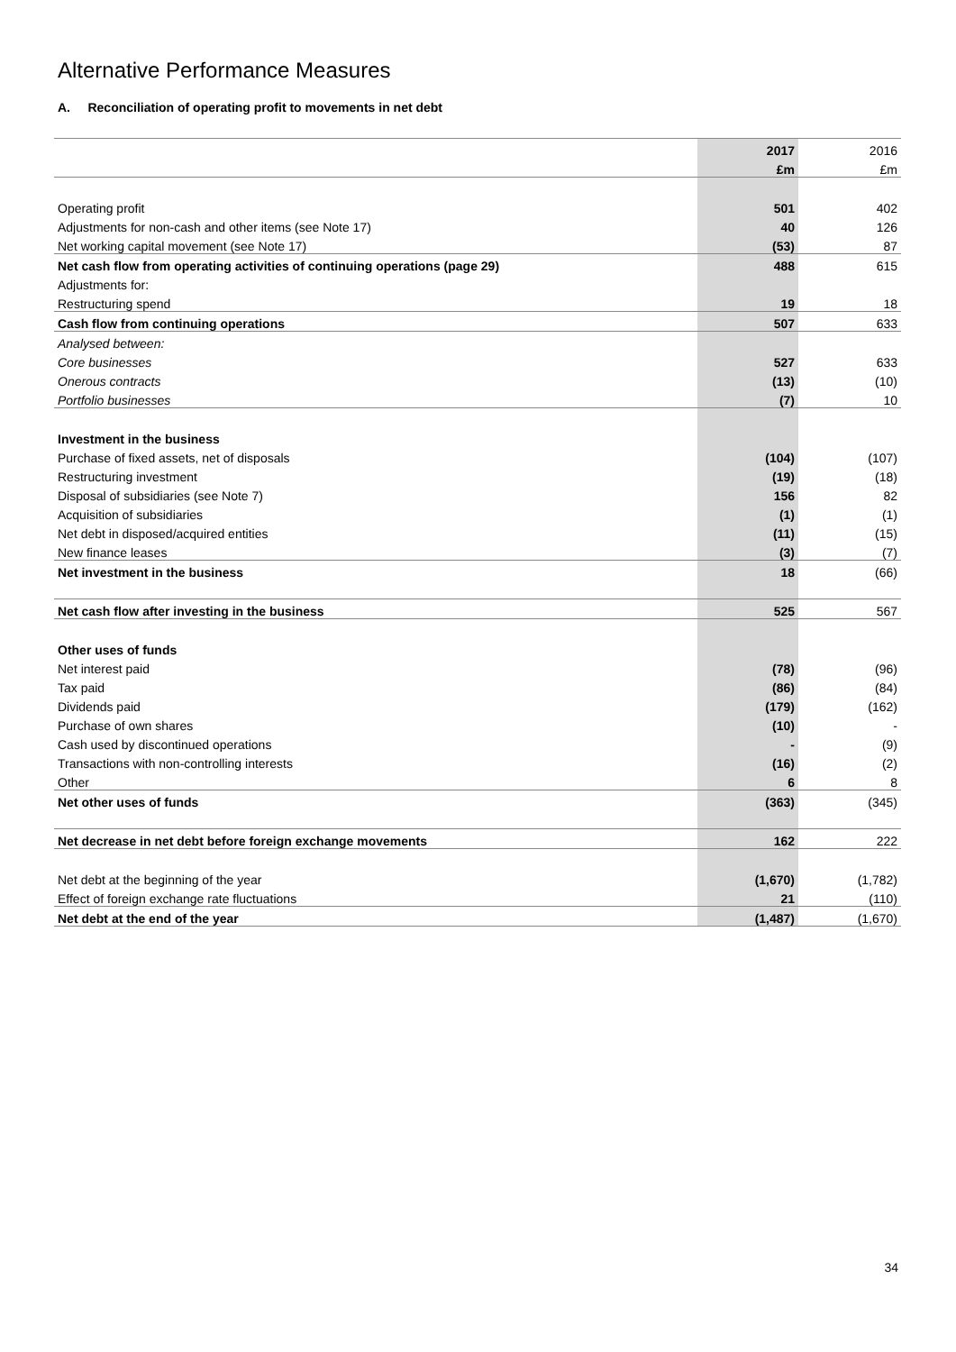Alternative Performance Measures
A. Reconciliation of operating profit to movements in net debt
| | 2017 | 2016 |
| | £m | £m |
| Operating profit | 501 | 402 |
| Adjustments for non-cash and other items (see Note 17) | 40 | 126 |
| Net working capital movement (see Note 17) | (53) | 87 |
| Net cash flow from operating activities of continuing operations (page 29) | 488 | 615 |
| Adjustments for: | | |
| Restructuring spend | 19 | 18 |
| Cash flow from continuing operations | 507 | 633 |
| Analysed between: | | |
| Core businesses | 527 | 633 |
| Onerous contracts | (13) | (10) |
| Portfolio businesses | (7) | 10 |
| Investment in the business | | |
| Purchase of fixed assets, net of disposals | (104) | (107) |
| Restructuring investment | (19) | (18) |
| Disposal of subsidiaries (see Note 7) | 156 | 82 |
| Acquisition of subsidiaries | (1) | (1) |
| Net debt in disposed/acquired entities | (11) | (15) |
| New finance leases | (3) | (7) |
| Net investment in the business | 18 | (66) |
| Net cash flow after investing in the business | 525 | 567 |
| Other uses of funds | | |
| Net interest paid | (78) | (96) |
| Tax paid | (86) | (84) |
| Dividends paid | (179) | (162) |
| Purchase of own shares | (10) | - |
| Cash used by discontinued operations | - | (9) |
| Transactions with non-controlling interests | (16) | (2) |
| Other | 6 | 8 |
| Net other uses of funds | (363) | (345) |
| Net decrease in net debt before foreign exchange movements | 162 | 222 |
| Net debt at the beginning of the year | (1,670) | (1,782) |
| Effect of foreign exchange rate fluctuations | 21 | (110) |
| Net debt at the end of the year | (1,487) | (1,670) |
34